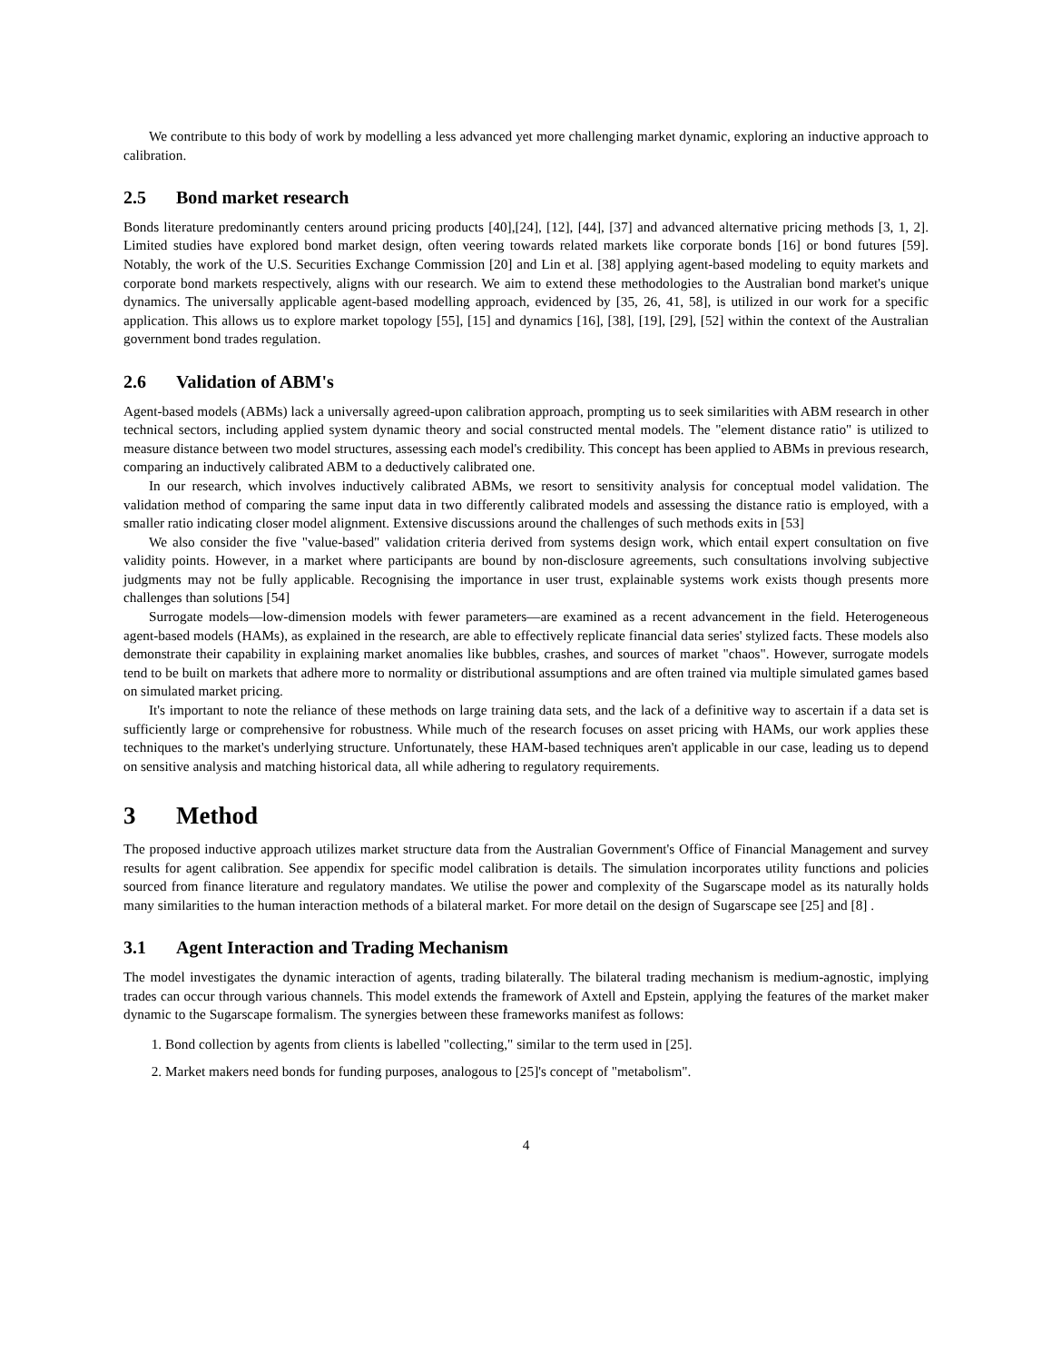We contribute to this body of work by modelling a less advanced yet more challenging market dynamic, exploring an inductive approach to calibration.
2.5 Bond market research
Bonds literature predominantly centers around pricing products [40],[24], [12], [44], [37] and advanced alternative pricing methods [3, 1, 2]. Limited studies have explored bond market design, often veering towards related markets like corporate bonds [16] or bond futures [59]. Notably, the work of the U.S. Securities Exchange Commission [20] and Lin et al. [38] applying agent-based modeling to equity markets and corporate bond markets respectively, aligns with our research. We aim to extend these methodologies to the Australian bond market's unique dynamics. The universally applicable agent-based modelling approach, evidenced by [35, 26, 41, 58], is utilized in our work for a specific application. This allows us to explore market topology [55], [15] and dynamics [16], [38], [19], [29], [52] within the context of the Australian government bond trades regulation.
2.6 Validation of ABM's
Agent-based models (ABMs) lack a universally agreed-upon calibration approach, prompting us to seek similarities with ABM research in other technical sectors, including applied system dynamic theory and social constructed mental models. The "element distance ratio" is utilized to measure distance between two model structures, assessing each model's credibility. This concept has been applied to ABMs in previous research, comparing an inductively calibrated ABM to a deductively calibrated one.
In our research, which involves inductively calibrated ABMs, we resort to sensitivity analysis for conceptual model validation. The validation method of comparing the same input data in two differently calibrated models and assessing the distance ratio is employed, with a smaller ratio indicating closer model alignment. Extensive discussions around the challenges of such methods exits in [53]
We also consider the five "value-based" validation criteria derived from systems design work, which entail expert consultation on five validity points. However, in a market where participants are bound by non-disclosure agreements, such consultations involving subjective judgments may not be fully applicable. Recognising the importance in user trust, explainable systems work exists though presents more challenges than solutions [54]
Surrogate models—low-dimension models with fewer parameters—are examined as a recent advancement in the field. Heterogeneous agent-based models (HAMs), as explained in the research, are able to effectively replicate financial data series' stylized facts. These models also demonstrate their capability in explaining market anomalies like bubbles, crashes, and sources of market "chaos". However, surrogate models tend to be built on markets that adhere more to normality or distributional assumptions and are often trained via multiple simulated games based on simulated market pricing.
It's important to note the reliance of these methods on large training data sets, and the lack of a definitive way to ascertain if a data set is sufficiently large or comprehensive for robustness. While much of the research focuses on asset pricing with HAMs, our work applies these techniques to the market's underlying structure. Unfortunately, these HAM-based techniques aren't applicable in our case, leading us to depend on sensitive analysis and matching historical data, all while adhering to regulatory requirements.
3 Method
The proposed inductive approach utilizes market structure data from the Australian Government's Office of Financial Management and survey results for agent calibration. See appendix for specific model calibration is details. The simulation incorporates utility functions and policies sourced from finance literature and regulatory mandates. We utilise the power and complexity of the Sugarscape model as its naturally holds many similarities to the human interaction methods of a bilateral market. For more detail on the design of Sugarscape see [25] and [8] .
3.1 Agent Interaction and Trading Mechanism
The model investigates the dynamic interaction of agents, trading bilaterally. The bilateral trading mechanism is medium-agnostic, implying trades can occur through various channels. This model extends the framework of Axtell and Epstein, applying the features of the market maker dynamic to the Sugarscape formalism. The synergies between these frameworks manifest as follows:
1. Bond collection by agents from clients is labelled "collecting," similar to the term used in [25].
2. Market makers need bonds for funding purposes, analogous to [25]'s concept of "metabolism".
4